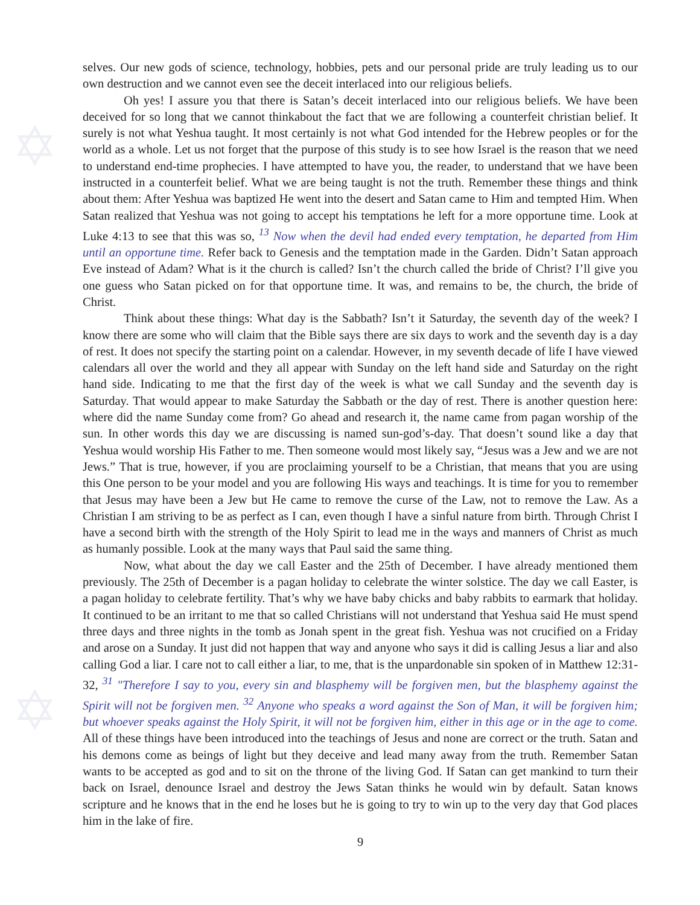✡
✡
selves. Our new gods of science, technology, hobbies, pets and our personal pride are truly leading us to our own destruction and we cannot even see the deceit interlaced into our religious beliefs.
Oh yes! I assure you that there is Satan’s deceit interlaced into our religious beliefs. We have been deceived for so long that we cannot thinkabout the fact that we are following a counterfeit christian belief. It surely is not what Yeshua taught. It most certainly is not what God intended for the Hebrew peoples or for the world as a whole. Let us not forget that the purpose of this study is to see how Israel is the reason that we need to understand end-time prophecies. I have attempted to have you, the reader, to understand that we have been instructed in a counterfeit belief. What we are being taught is not the truth. Remember these things and think about them: After Yeshua was baptized He went into the desert and Satan came to Him and tempted Him. When Satan realized that Yeshua was not going to accept his temptations he left for a more opportune time. Look at Luke 4:13 to see that this was so, <sup>13</sup> Now when the devil had ended every temptation, he departed from Him until an opportune time. Refer back to Genesis and the temptation made in the Garden. Didn’t Satan approach Eve instead of Adam? What is it the church is called? Isn’t the church called the bride of Christ? I’ll give you one guess who Satan picked on for that opportune time. It was, and remains to be, the church, the bride of Christ.
Think about these things: What day is the Sabbath? Isn’t it Saturday, the seventh day of the week? I know there are some who will claim that the Bible says there are six days to work and the seventh day is a day of rest. It does not specify the starting point on a calendar. However, in my seventh decade of life I have viewed calendars all over the world and they all appear with Sunday on the left hand side and Saturday on the right hand side. Indicating to me that the first day of the week is what we call Sunday and the seventh day is Saturday. That would appear to make Saturday the Sabbath or the day of rest. There is another question here: where did the name Sunday come from? Go ahead and research it, the name came from pagan worship of the sun. In other words this day we are discussing is named sun-god’s-day. That doesn’t sound like a day that Yeshua would worship His Father to me. Then someone would most likely say, “Jesus was a Jew and we are not Jews.” That is true, however, if you are proclaiming yourself to be a Christian, that means that you are using this One person to be your model and you are following His ways and teachings. It is time for you to remember that Jesus may have been a Jew but He came to remove the curse of the Law, not to remove the Law. As a Christian I am striving to be as perfect as I can, even though I have a sinful nature from birth. Through Christ I have a second birth with the strength of the Holy Spirit to lead me in the ways and manners of Christ as much as humanly possible. Look at the many ways that Paul said the same thing.
Now, what about the day we call Easter and the 25th of December. I have already mentioned them previously. The 25th of December is a pagan holiday to celebrate the winter solstice. The day we call Easter, is a pagan holiday to celebrate fertility. That’s why we have baby chicks and baby rabbits to earmark that holiday. It continued to be an irritant to me that so called Christians will not understand that Yeshua said He must spend three days and three nights in the tomb as Jonah spent in the great fish. Yeshua was not crucified on a Friday and arose on a Sunday. It just did not happen that way and anyone who says it did is calling Jesus a liar and also calling God a liar. I care not to call either a liar, to me, that is the unpardonable sin spoken of in Matthew 12:31-32, <sup>31</sup> "Therefore I say to you, every sin and blasphemy will be forgiven men, but the blasphemy against the Spirit will not be forgiven men. <sup>32</sup> Anyone who speaks a word against the Son of Man, it will be forgiven him; but whoever speaks against the Holy Spirit, it will not be forgiven him, either in this age or in the age to come. All of these things have been introduced into the teachings of Jesus and none are correct or the truth. Satan and his demons come as beings of light but they deceive and lead many away from the truth. Remember Satan wants to be accepted as god and to sit on the throne of the living God. If Satan can get mankind to turn their back on Israel, denounce Israel and destroy the Jews Satan thinks he would win by default. Satan knows scripture and he knows that in the end he loses but he is going to try to win up to the very day that God places him in the lake of fire.
9